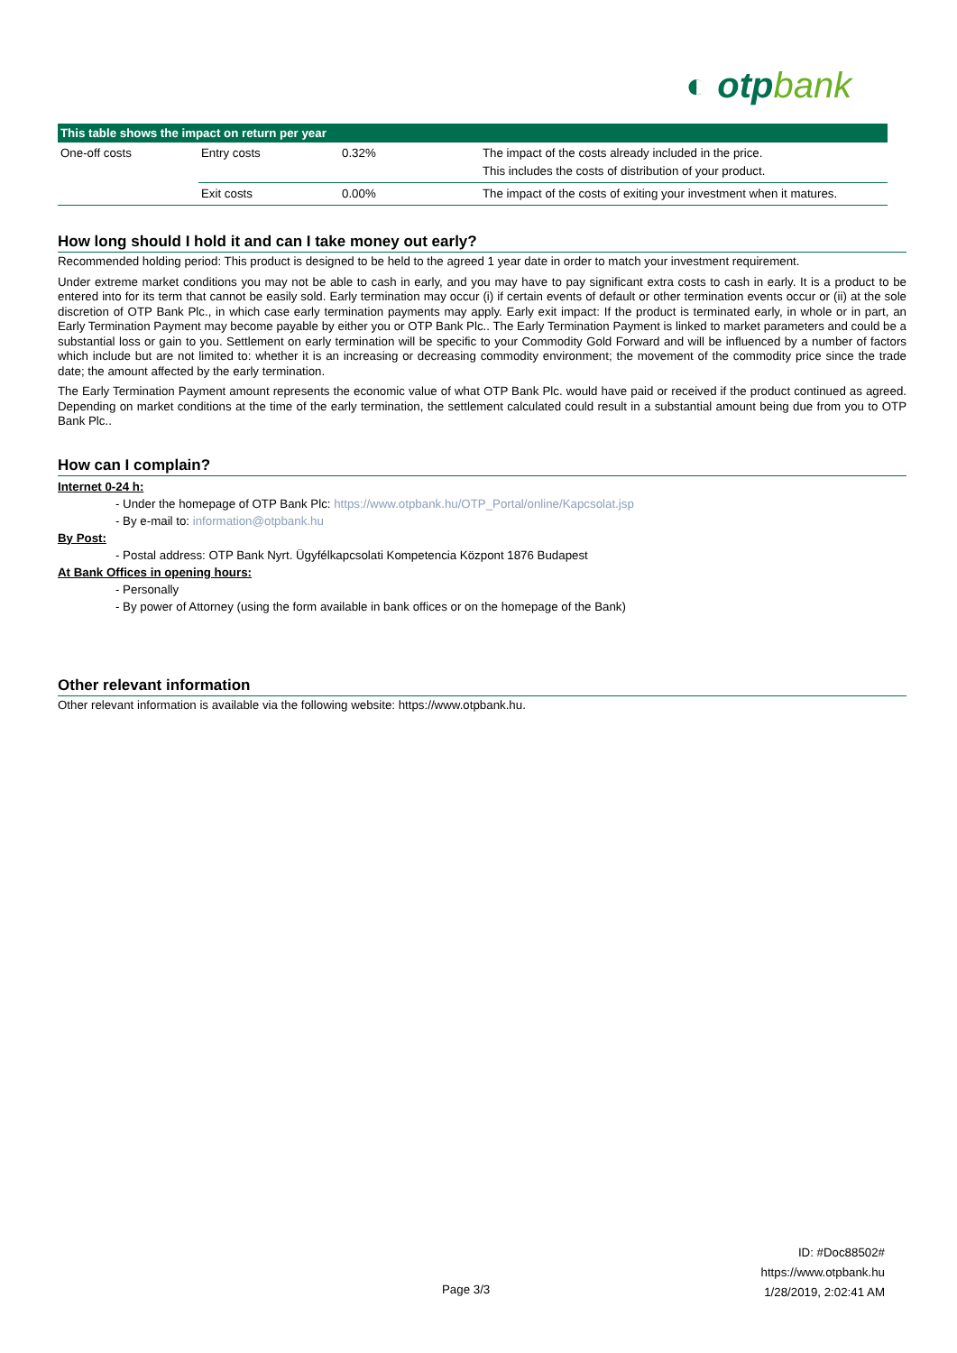◐ otpbank
| This table shows the impact on return per year | | | |
| --- | --- | --- | --- |
| One-off costs | Entry costs | 0.32% | The impact of the costs already included in the price. This includes the costs of distribution of your product. |
| | Exit costs | 0.00% | The impact of the costs of exiting your investment when it matures. |
How long should I hold it and can I take money out early?
Recommended holding period: This product is designed to be held to the agreed 1 year date in order to match your investment requirement.
Under extreme market conditions you may not be able to cash in early, and you may have to pay significant extra costs to cash in early. It is a product to be entered into for its term that cannot be easily sold. Early termination may occur (i) if certain events of default or other termination events occur or (ii) at the sole discretion of OTP Bank Plc., in which case early termination payments may apply. Early exit impact: If the product is terminated early, in whole or in part, an Early Termination Payment may become payable by either you or OTP Bank Plc.. The Early Termination Payment is linked to market parameters and could be a substantial loss or gain to you. Settlement on early termination will be specific to your Commodity Gold Forward and will be influenced by a number of factors which include but are not limited to: whether it is an increasing or decreasing commodity environment; the movement of the commodity price since the trade date; the amount affected by the early termination.
The Early Termination Payment amount represents the economic value of what OTP Bank Plc. would have paid or received if the product continued as agreed. Depending on market conditions at the time of the early termination, the settlement calculated could result in a substantial amount being due from you to OTP Bank Plc..
How can I complain?
Internet 0-24 h:
- Under the homepage of OTP Bank Plc: https://www.otpbank.hu/OTP_Portal/online/Kapcsolat.jsp
- By e-mail to: information@otpbank.hu
By Post:
- Postal address: OTP Bank Nyrt. Ügyfélkapcsolati Kompetencia Központ 1876 Budapest
At Bank Offices in opening hours:
- Personally
- By power of Attorney (using the form available in bank offices or on the homepage of the Bank)
Other relevant information
Other relevant information is available via the following website: https://www.otpbank.hu.
ID: #Doc88502#
https://www.otpbank.hu
1/28/2019, 2:02:41 AM
Page 3/3